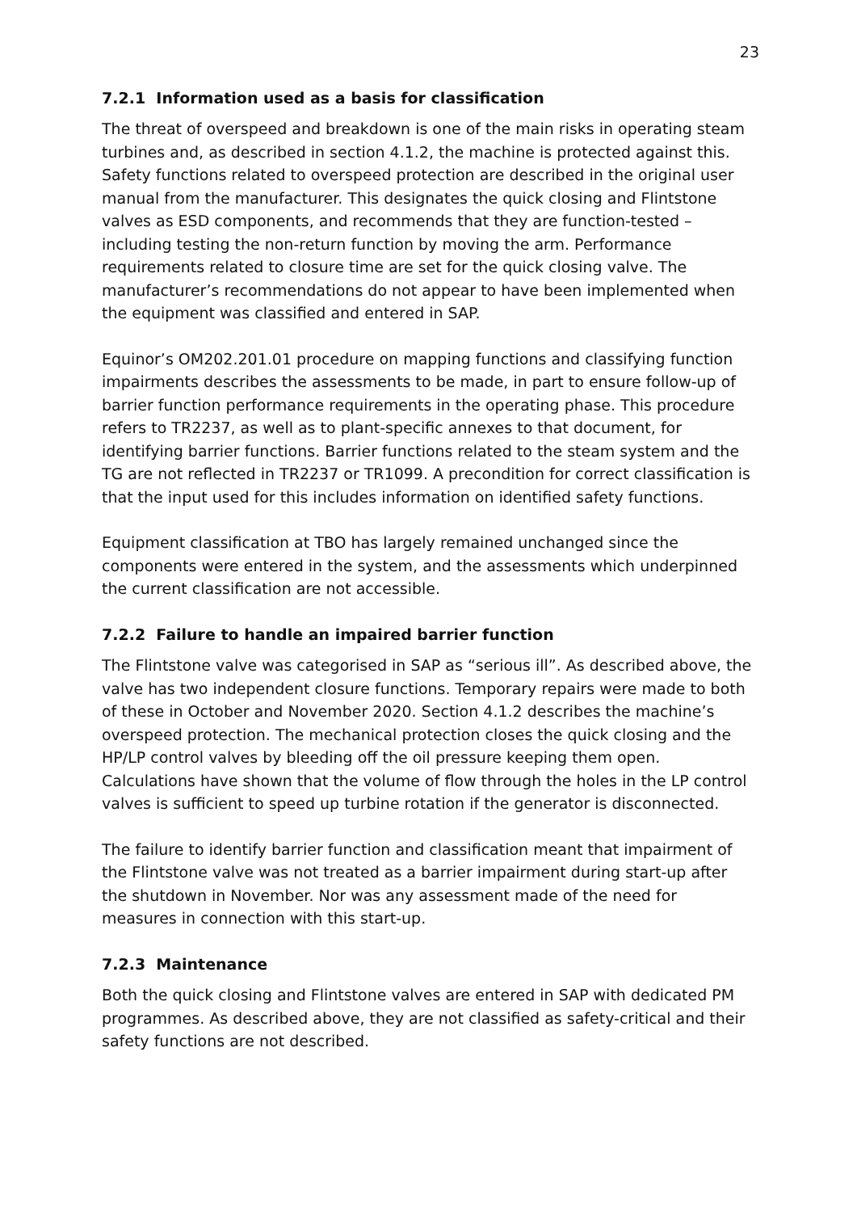23
7.2.1 Information used as a basis for classification
The threat of overspeed and breakdown is one of the main risks in operating steam turbines and, as described in section 4.1.2, the machine is protected against this. Safety functions related to overspeed protection are described in the original user manual from the manufacturer. This designates the quick closing and Flintstone valves as ESD components, and recommends that they are function-tested – including testing the non-return function by moving the arm. Performance requirements related to closure time are set for the quick closing valve. The manufacturer’s recommendations do not appear to have been implemented when the equipment was classified and entered in SAP.
Equinor’s OM202.201.01 procedure on mapping functions and classifying function impairments describes the assessments to be made, in part to ensure follow-up of barrier function performance requirements in the operating phase. This procedure refers to TR2237, as well as to plant-specific annexes to that document, for identifying barrier functions. Barrier functions related to the steam system and the TG are not reflected in TR2237 or TR1099. A precondition for correct classification is that the input used for this includes information on identified safety functions.
Equipment classification at TBO has largely remained unchanged since the components were entered in the system, and the assessments which underpinned the current classification are not accessible.
7.2.2 Failure to handle an impaired barrier function
The Flintstone valve was categorised in SAP as “serious ill”. As described above, the valve has two independent closure functions. Temporary repairs were made to both of these in October and November 2020. Section 4.1.2 describes the machine’s overspeed protection. The mechanical protection closes the quick closing and the HP/LP control valves by bleeding off the oil pressure keeping them open. Calculations have shown that the volume of flow through the holes in the LP control valves is sufficient to speed up turbine rotation if the generator is disconnected.
The failure to identify barrier function and classification meant that impairment of the Flintstone valve was not treated as a barrier impairment during start-up after the shutdown in November. Nor was any assessment made of the need for measures in connection with this start-up.
7.2.3 Maintenance
Both the quick closing and Flintstone valves are entered in SAP with dedicated PM programmes. As described above, they are not classified as safety-critical and their safety functions are not described.